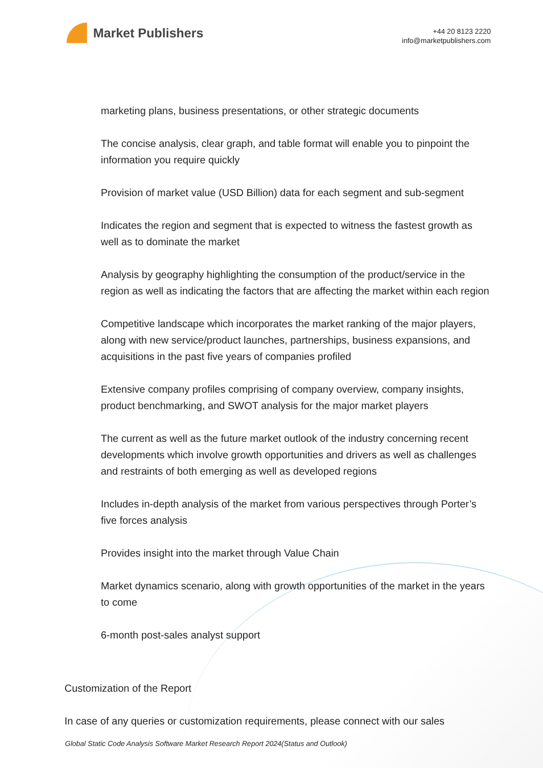Market Publishers
+44 20 8123 2220
info@marketpublishers.com
marketing plans, business presentations, or other strategic documents
The concise analysis, clear graph, and table format will enable you to pinpoint the information you require quickly
Provision of market value (USD Billion) data for each segment and sub-segment
Indicates the region and segment that is expected to witness the fastest growth as well as to dominate the market
Analysis by geography highlighting the consumption of the product/service in the region as well as indicating the factors that are affecting the market within each region
Competitive landscape which incorporates the market ranking of the major players, along with new service/product launches, partnerships, business expansions, and acquisitions in the past five years of companies profiled
Extensive company profiles comprising of company overview, company insights, product benchmarking, and SWOT analysis for the major market players
The current as well as the future market outlook of the industry concerning recent developments which involve growth opportunities and drivers as well as challenges and restraints of both emerging as well as developed regions
Includes in-depth analysis of the market from various perspectives through Porter’s five forces analysis
Provides insight into the market through Value Chain
Market dynamics scenario, along with growth opportunities of the market in the years to come
6-month post-sales analyst support
Customization of the Report
In case of any queries or customization requirements, please connect with our sales
Global Static Code Analysis Software Market Research Report 2024(Status and Outlook)